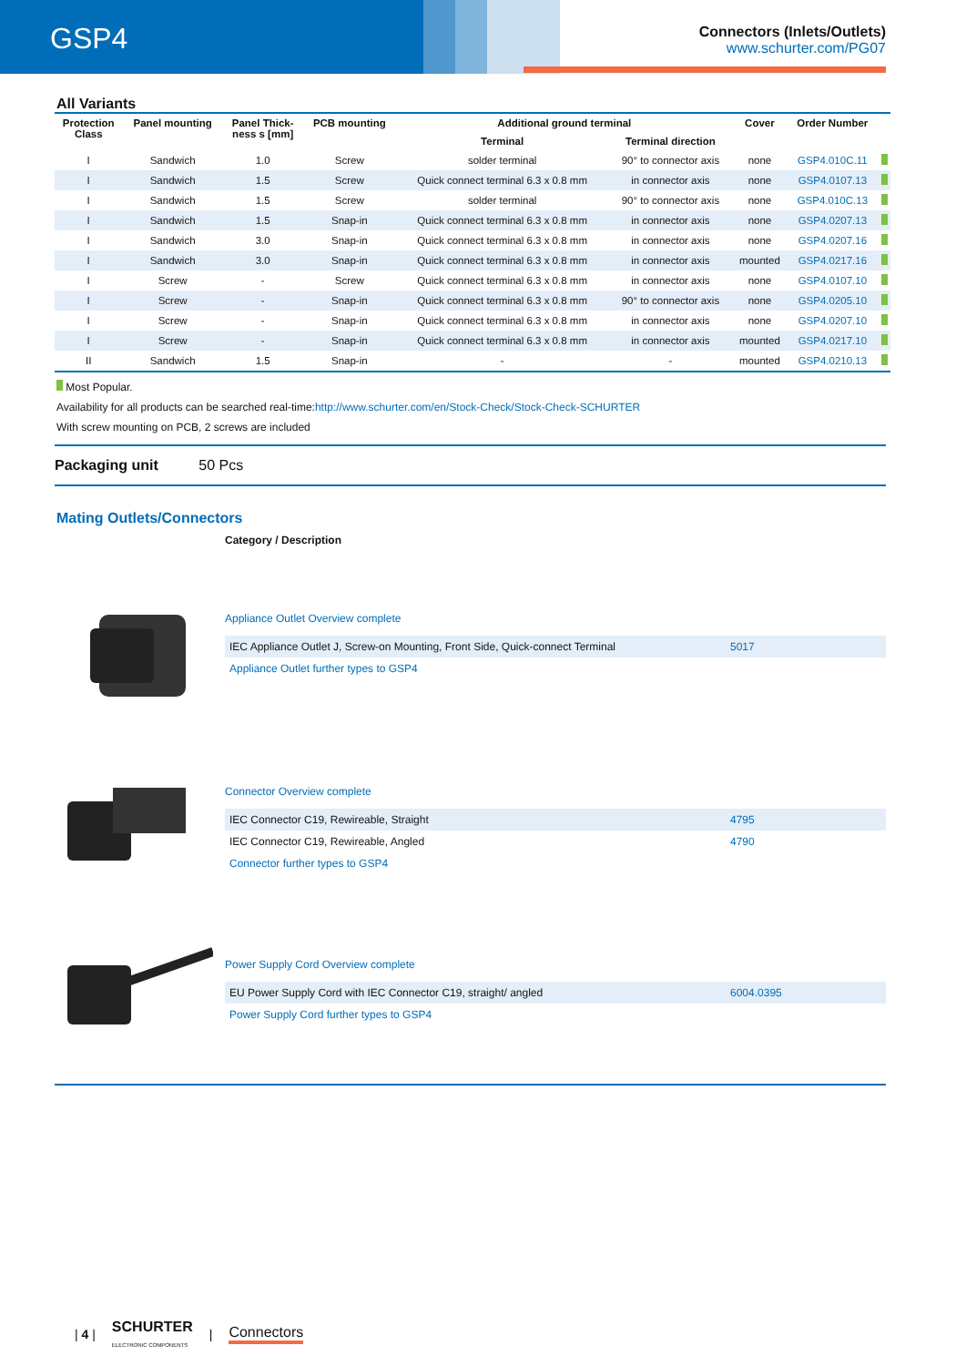GSP4
Connectors (Inlets/Outlets)
www.schurter.com/PG07
All Variants
| Protection Class | Panel mounting | Panel Thick- ness s [mm] | PCB mounting | Additional ground terminal | | Cover | Order Number | |
| --- | --- | --- | --- | --- | --- | --- | --- | --- |
| | | | | Terminal | Terminal direction | | | |
| I | Sandwich | 1.0 | Screw | solder terminal | 90° to connector axis | none | GSP4.010C.11 | |
| I | Sandwich | 1.5 | Screw | Quick connect terminal 6.3 x 0.8 mm | in connector axis | none | GSP4.0107.13 | |
| I | Sandwich | 1.5 | Screw | solder terminal | 90° to connector axis | none | GSP4.010C.13 | |
| I | Sandwich | 1.5 | Snap-in | Quick connect terminal 6.3 x 0.8 mm | in connector axis | none | GSP4.0207.13 | |
| I | Sandwich | 3.0 | Snap-in | Quick connect terminal 6.3 x 0.8 mm | in connector axis | none | GSP4.0207.16 | |
| I | Sandwich | 3.0 | Snap-in | Quick connect terminal 6.3 x 0.8 mm | in connector axis | mounted | GSP4.0217.16 | |
| I | Screw | - | Screw | Quick connect terminal 6.3 x 0.8 mm | in connector axis | none | GSP4.0107.10 | |
| I | Screw | - | Snap-in | Quick connect terminal 6.3 x 0.8 mm | 90° to connector axis | none | GSP4.0205.10 | |
| I | Screw | - | Snap-in | Quick connect terminal 6.3 x 0.8 mm | in connector axis | none | GSP4.0207.10 | |
| I | Screw | - | Snap-in | Quick connect terminal 6.3 x 0.8 mm | in connector axis | mounted | GSP4.0217.10 | |
| II | Sandwich | 1.5 | Snap-in | - | - | mounted | GSP4.0210.13 | |
Most Popular.
Availability for all products can be searched real-time:http://www.schurter.com/en/Stock-Check/Stock-Check-SCHURTER
With screw mounting on PCB, 2 screws are included
Packaging unit 50 Pcs
Mating Outlets/Connectors
Category / Description
Appliance Outlet Overview complete
IEC Appliance Outlet J, Screw-on Mounting, Front Side, Quick-connect Terminal 5017
Appliance Outlet further types to GSP4
Connector Overview complete
IEC Connector C19, Rewireable, Straight 4795
IEC Connector C19, Rewireable, Angled 4790
Connector further types to GSP4
Power Supply Cord Overview complete
EU Power Supply Cord with IEC Connector C19, straight/ angled 6004.0395
Power Supply Cord further types to GSP4
| 4 | SCHURTER
ELECTRONIC COMPONENTS | Connectors